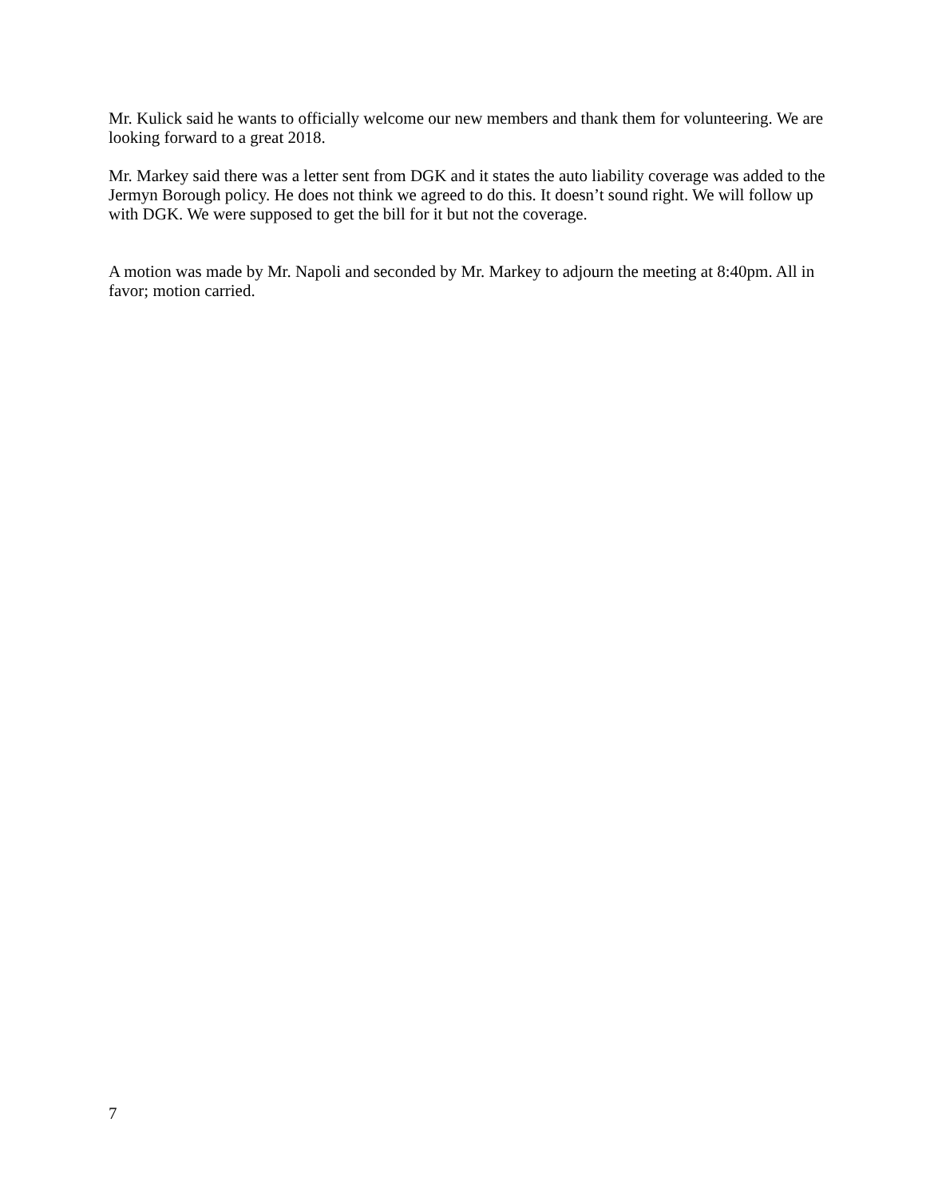Mr. Kulick said he wants to officially welcome our new members and thank them for volunteering. We are looking forward to a great 2018.
Mr. Markey said there was a letter sent from DGK and it states the auto liability coverage was added to the Jermyn Borough policy. He does not think we agreed to do this. It doesn’t sound right. We will follow up with DGK. We were supposed to get the bill for it but not the coverage.
A motion was made by Mr. Napoli and seconded by Mr. Markey to adjourn the meeting at 8:40pm. All in favor; motion carried.
7